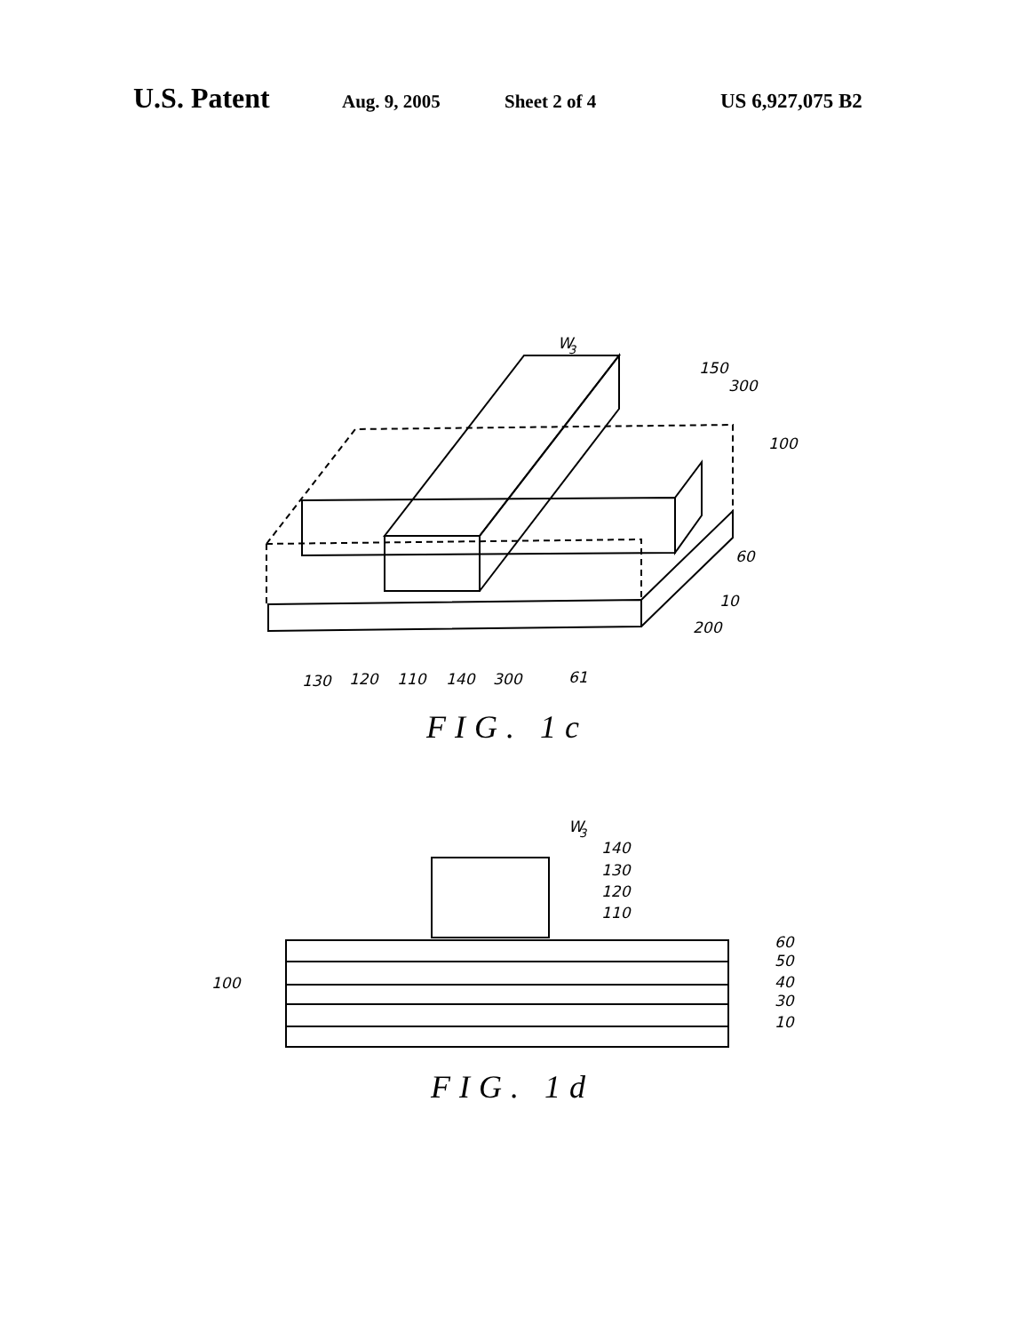U.S. Patent Aug. 9, 2005 Sheet 2 of 4 US 6,927,075 B2
W
3
150
300
100
60
10
200
130
120
110
140
300
61
W
3
140
130
120
110
60
50
40
30
10
100
FIG. 1c
FIG. 1d